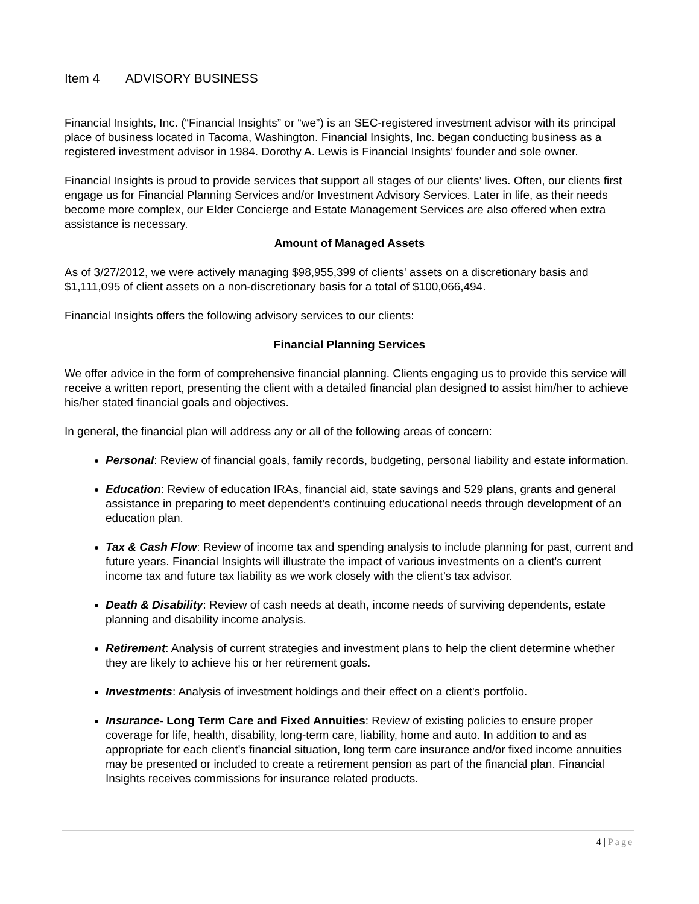Item 4 ADVISORY BUSINESS
Financial Insights, Inc. (“Financial Insights” or “we”) is an SEC-registered investment advisor with its principal place of business located in Tacoma, Washington. Financial Insights, Inc. began conducting business as a registered investment advisor in 1984. Dorothy A. Lewis is Financial Insights’ founder and sole owner.
Financial Insights is proud to provide services that support all stages of our clients’ lives. Often, our clients first engage us for Financial Planning Services and/or Investment Advisory Services. Later in life, as their needs become more complex, our Elder Concierge and Estate Management Services are also offered when extra assistance is necessary.
Amount of Managed Assets
As of 3/27/2012, we were actively managing $98,955,399 of clients' assets on a discretionary basis and $1,111,095 of client assets on a non-discretionary basis for a total of $100,066,494.
Financial Insights offers the following advisory services to our clients:
Financial Planning Services
We offer advice in the form of comprehensive financial planning. Clients engaging us to provide this service will receive a written report, presenting the client with a detailed financial plan designed to assist him/her to achieve his/her stated financial goals and objectives.
In general, the financial plan will address any or all of the following areas of concern:
Personal: Review of financial goals, family records, budgeting, personal liability and estate information.
Education: Review of education IRAs, financial aid, state savings and 529 plans, grants and general assistance in preparing to meet dependent’s continuing educational needs through development of an education plan.
Tax & Cash Flow: Review of income tax and spending analysis to include planning for past, current and future years. Financial Insights will illustrate the impact of various investments on a client's current income tax and future tax liability as we work closely with the client’s tax advisor.
Death & Disability: Review of cash needs at death, income needs of surviving dependents, estate planning and disability income analysis.
Retirement: Analysis of current strategies and investment plans to help the client determine whether they are likely to achieve his or her retirement goals.
Investments: Analysis of investment holdings and their effect on a client's portfolio.
Insurance- Long Term Care and Fixed Annuities: Review of existing policies to ensure proper coverage for life, health, disability, long-term care, liability, home and auto. In addition to and as appropriate for each client's financial situation, long term care insurance and/or fixed income annuities may be presented or included to create a retirement pension as part of the financial plan. Financial Insights receives commissions for insurance related products.
4 | Page